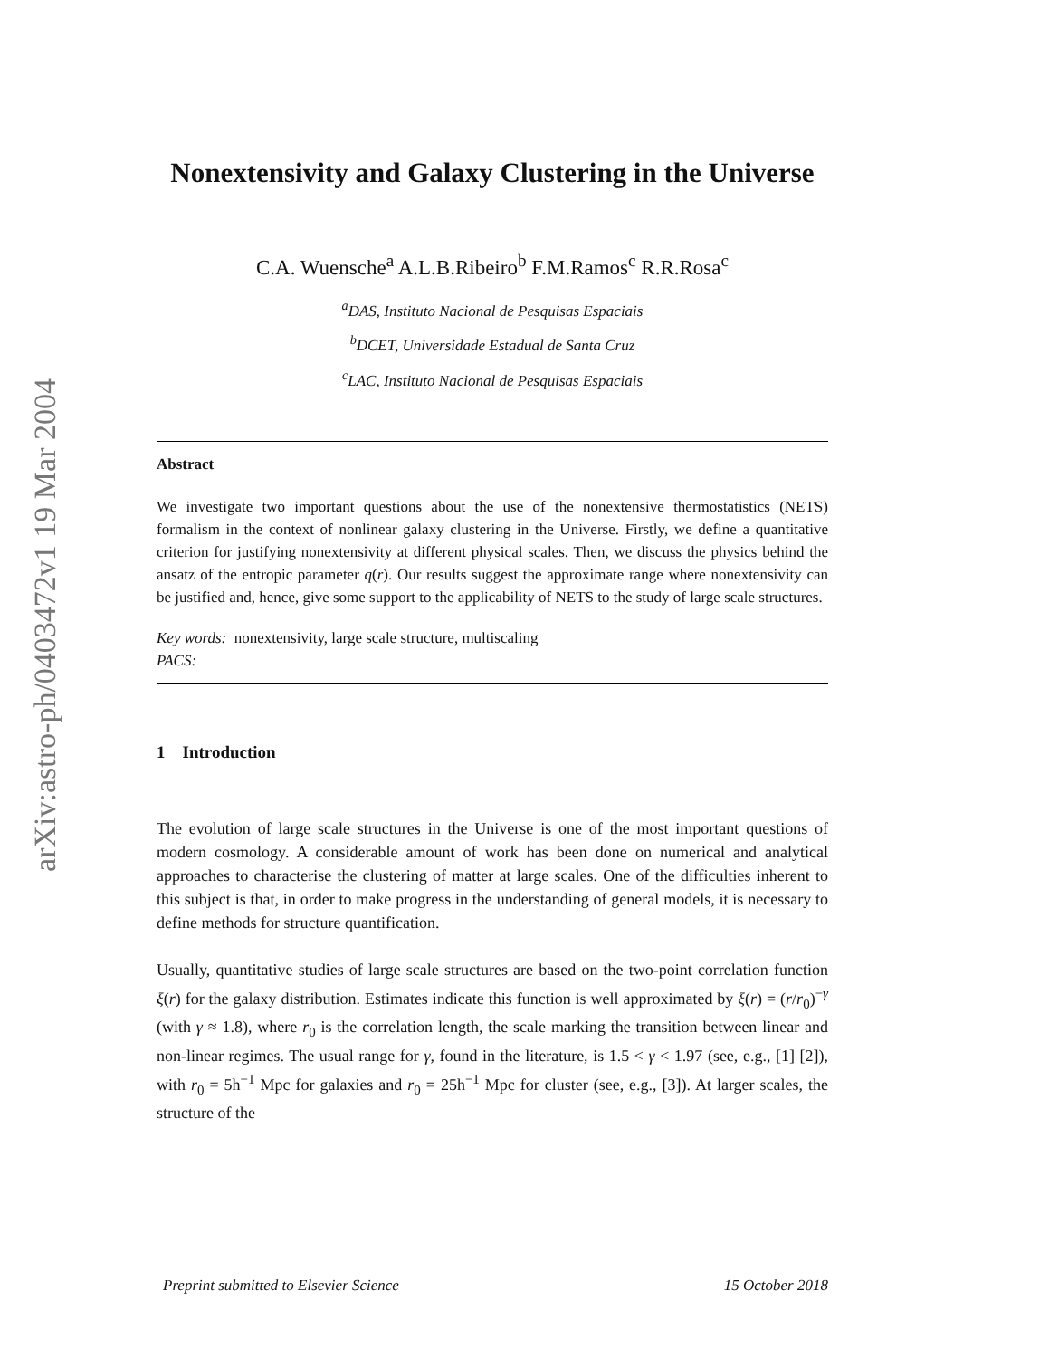arXiv:astro-ph/0403472v1 19 Mar 2004
Nonextensivity and Galaxy Clustering in the Universe
C.A. Wuensche<sup>a</sup> A.L.B.Ribeiro<sup>b</sup> F.M.Ramos<sup>c</sup> R.R.Rosa<sup>c</sup>
<sup>a</sup> DAS, Instituto Nacional de Pesquisas Espaciais
<sup>b</sup> DCET, Universidade Estadual de Santa Cruz
<sup>c</sup> LAC, Instituto Nacional de Pesquisas Espaciais
Abstract
We investigate two important questions about the use of the nonextensive thermostatistics (NETS) formalism in the context of nonlinear galaxy clustering in the Universe. Firstly, we define a quantitative criterion for justifying nonextensivity at different physical scales. Then, we discuss the physics behind the ansatz of the entropic parameter q(r). Our results suggest the approximate range where nonextensivity can be justified and, hence, give some support to the applicability of NETS to the study of large scale structures.
Key words: nonextensivity, large scale structure, multiscaling
PACS:
1 Introduction
The evolution of large scale structures in the Universe is one of the most important questions of modern cosmology. A considerable amount of work has been done on numerical and analytical approaches to characterise the clustering of matter at large scales. One of the difficulties inherent to this subject is that, in order to make progress in the understanding of general models, it is necessary to define methods for structure quantification.
Usually, quantitative studies of large scale structures are based on the two-point correlation function ξ(r) for the galaxy distribution. Estimates indicate this function is well approximated by ξ(r) = (r/r<sub>0</sub>)<sup>−γ</sup> (with γ ≈ 1.8), where r<sub>0</sub> is the correlation length, the scale marking the transition between linear and non-linear regimes. The usual range for γ, found in the literature, is 1.5 < γ < 1.97 (see, e.g., [1] [2]), with r<sub>0</sub> = 5h<sup>−1</sup> Mpc for galaxies and r<sub>0</sub> = 25h<sup>−1</sup> Mpc for cluster (see, e.g., [3]). At larger scales, the structure of the
Preprint submitted to Elsevier Science 15 October 2018